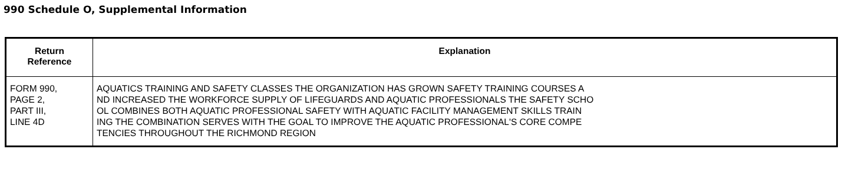990 Schedule O, Supplemental Information
| Return Reference | Explanation |
| --- | --- |
| FORM 990, PAGE 2, PART III, LINE 4D | AQUATICS TRAINING AND SAFETY CLASSES THE ORGANIZATION HAS GROWN SAFETY TRAINING COURSES A ND INCREASED THE WORKFORCE SUPPLY OF LIFEGUARDS AND AQUATIC PROFESSIONALS THE SAFETY SCHO OL COMBINES BOTH AQUATIC PROFESSIONAL SAFETY WITH AQUATIC FACILITY MANAGEMENT SKILLS TRAIN ING THE COMBINATION SERVES WITH THE GOAL TO IMPROVE THE AQUATIC PROFESSIONAL'S CORE COMPE TENCIES THROUGHOUT THE RICHMOND REGION |